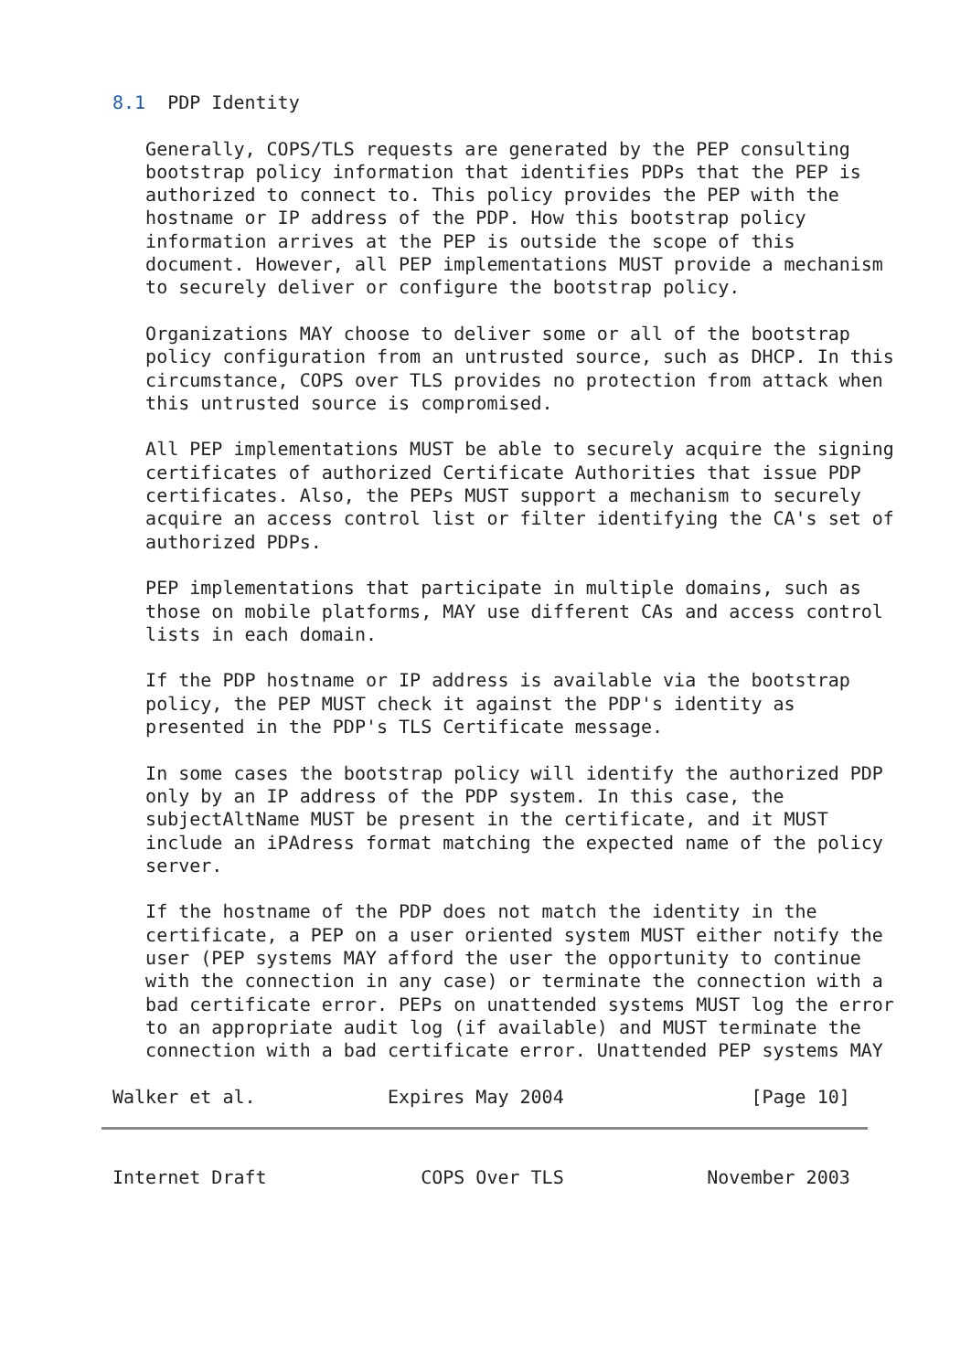8.1  PDP Identity

   Generally, COPS/TLS requests are generated by the PEP consulting
   bootstrap policy information that identifies PDPs that the PEP is
   authorized to connect to. This policy provides the PEP with the
   hostname or IP address of the PDP. How this bootstrap policy
   information arrives at the PEP is outside the scope of this
   document. However, all PEP implementations MUST provide a mechanism
   to securely deliver or configure the bootstrap policy.

   Organizations MAY choose to deliver some or all of the bootstrap
   policy configuration from an untrusted source, such as DHCP. In this
   circumstance, COPS over TLS provides no protection from attack when
   this untrusted source is compromised.

   All PEP implementations MUST be able to securely acquire the signing
   certificates of authorized Certificate Authorities that issue PDP
   certificates. Also, the PEPs MUST support a mechanism to securely
   acquire an access control list or filter identifying the CA's set of
   authorized PDPs.

   PEP implementations that participate in multiple domains, such as
   those on mobile platforms, MAY use different CAs and access control
   lists in each domain.

   If the PDP hostname or IP address is available via the bootstrap
   policy, the PEP MUST check it against the PDP's identity as
   presented in the PDP's TLS Certificate message.

   In some cases the bootstrap policy will identify the authorized PDP
   only by an IP address of the PDP system. In this case, the
   subjectAltName MUST be present in the certificate, and it MUST
   include an iPAdress format matching the expected name of the policy
   server.

   If the hostname of the PDP does not match the identity in the
   certificate, a PEP on a user oriented system MUST either notify the
   user (PEP systems MAY afford the user the opportunity to continue
   with the connection in any case) or terminate the connection with a
   bad certificate error. PEPs on unattended systems MUST log the error
   to an appropriate audit log (if available) and MUST terminate the
   connection with a bad certificate error. Unattended PEP systems MAY

Walker et al.            Expires May 2004                 [Page 10]
Internet Draft              COPS Over TLS             November 2003